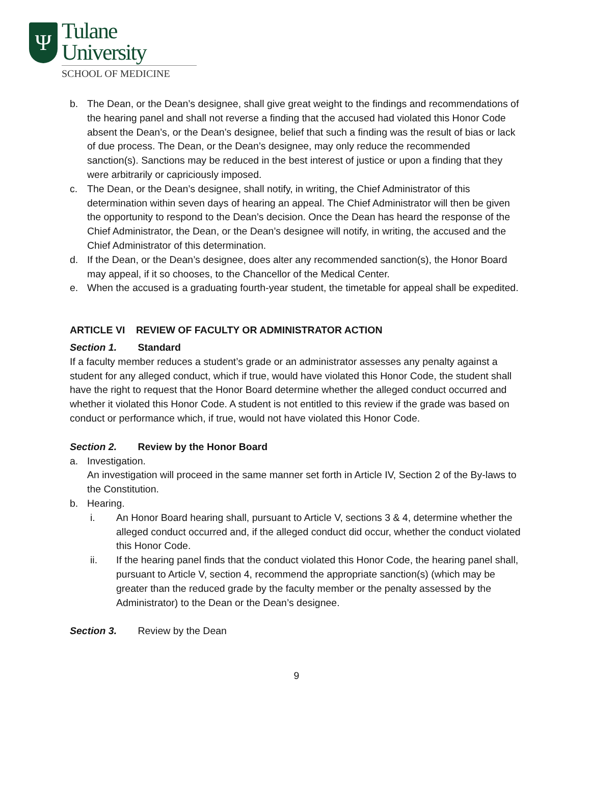Ψ
Tulane
University
SCHOOL OF MEDICINE
b. The Dean, or the Dean’s designee, shall give great weight to the findings and recommendations of the hearing panel and shall not reverse a finding that the accused had violated this Honor Code absent the Dean’s, or the Dean’s designee, belief that such a finding was the result of bias or lack of due process. The Dean, or the Dean’s designee, may only reduce the recommended sanction(s). Sanctions may be reduced in the best interest of justice or upon a finding that they were arbitrarily or capriciously imposed.
c. The Dean, or the Dean’s designee, shall notify, in writing, the Chief Administrator of this determination within seven days of hearing an appeal. The Chief Administrator will then be given the opportunity to respond to the Dean’s decision. Once the Dean has heard the response of the Chief Administrator, the Dean, or the Dean’s designee will notify, in writing, the accused and the Chief Administrator of this determination.
d. If the Dean, or the Dean’s designee, does alter any recommended sanction(s), the Honor Board may appeal, if it so chooses, to the Chancellor of the Medical Center.
e. When the accused is a graduating fourth-year student, the timetable for appeal shall be expedited.
ARTICLE VI REVIEW OF FACULTY OR ADMINISTRATOR ACTION
Section 1. Standard
If a faculty member reduces a student’s grade or an administrator assesses any penalty against a student for any alleged conduct, which if true, would have violated this Honor Code, the student shall have the right to request that the Honor Board determine whether the alleged conduct occurred and whether it violated this Honor Code. A student is not entitled to this review if the grade was based on conduct or performance which, if true, would not have violated this Honor Code.
Section 2. Review by the Honor Board
a. Investigation.
An investigation will proceed in the same manner set forth in Article IV, Section 2 of the By-laws to the Constitution.
b. Hearing.
i. An Honor Board hearing shall, pursuant to Article V, sections 3 & 4, determine whether the alleged conduct occurred and, if the alleged conduct did occur, whether the conduct violated this Honor Code.
ii. If the hearing panel finds that the conduct violated this Honor Code, the hearing panel shall, pursuant to Article V, section 4, recommend the appropriate sanction(s) (which may be greater than the reduced grade by the faculty member or the penalty assessed by the Administrator) to the Dean or the Dean’s designee.
Section 3. Review by the Dean
9